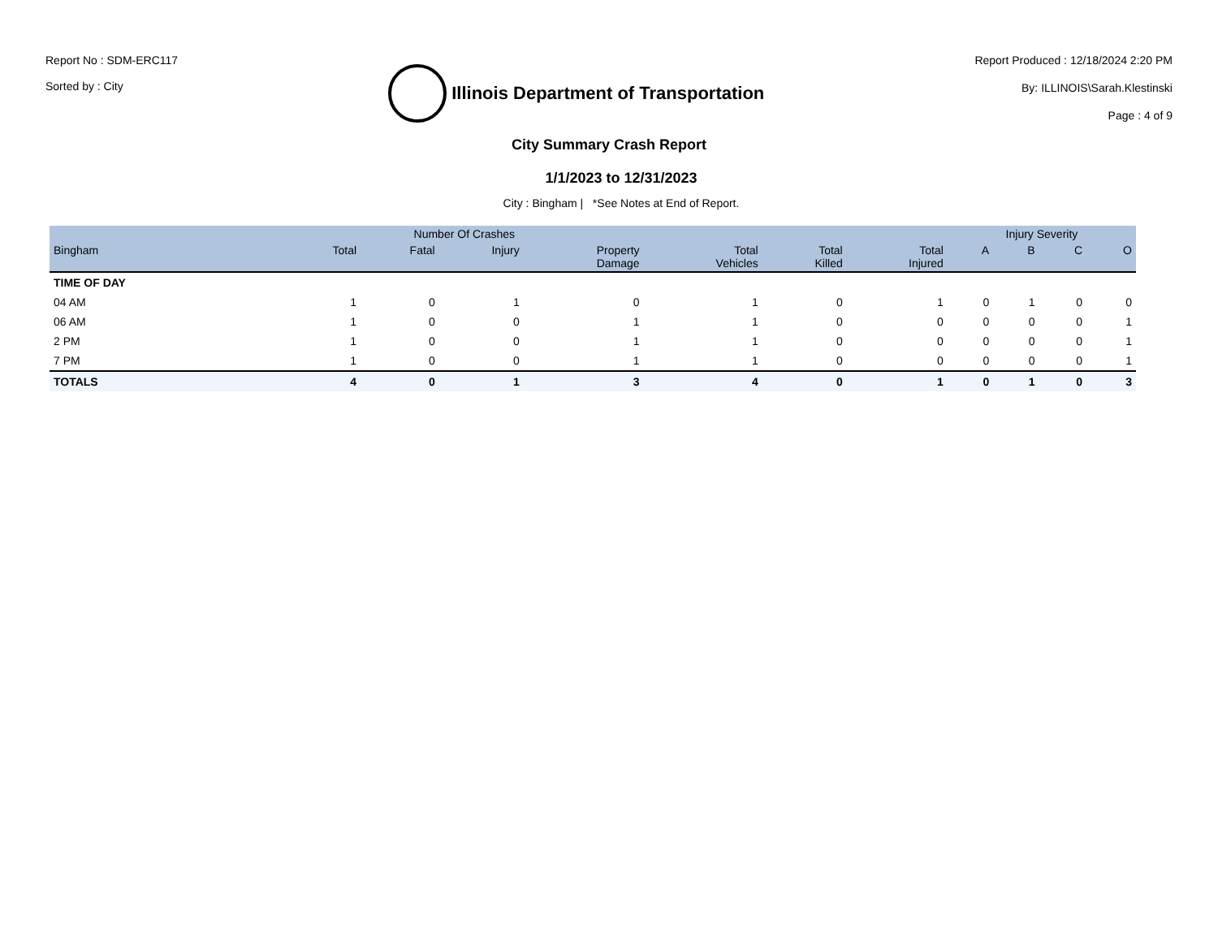Report No : SDM-ERC117
Sorted by : City
Illinois Department of Transportation
Report Produced : 12/18/2024 2:20 PM
By: ILLINOIS\Sarah.Klestinski
Page : 4 of 9
City Summary Crash Report
1/1/2023 to 12/31/2023
City : Bingham | *See Notes at End of Report.
| | Number Of Crashes | | | | | | | Injury Severity | | | |
| --- | --- | --- | --- | --- | --- | --- | --- | --- | --- | --- | --- |
| Bingham | Total | Fatal | Injury | Property Damage | Total Vehicles | Total Killed | Total Injured | A | B | C | O |
| TIME OF DAY | | | | | | | | | | | |
| 04 AM | 1 | 0 | 1 | 0 | 1 | 0 | 1 | 0 | 1 | 0 | 0 |
| 06 AM | 1 | 0 | 0 | 1 | 1 | 0 | 0 | 0 | 0 | 0 | 1 |
| 2 PM | 1 | 0 | 0 | 1 | 1 | 0 | 0 | 0 | 0 | 0 | 1 |
| 7 PM | 1 | 0 | 0 | 1 | 1 | 0 | 0 | 0 | 0 | 0 | 1 |
| TOTALS | 4 | 0 | 1 | 3 | 4 | 0 | 1 | 0 | 1 | 0 | 3 |